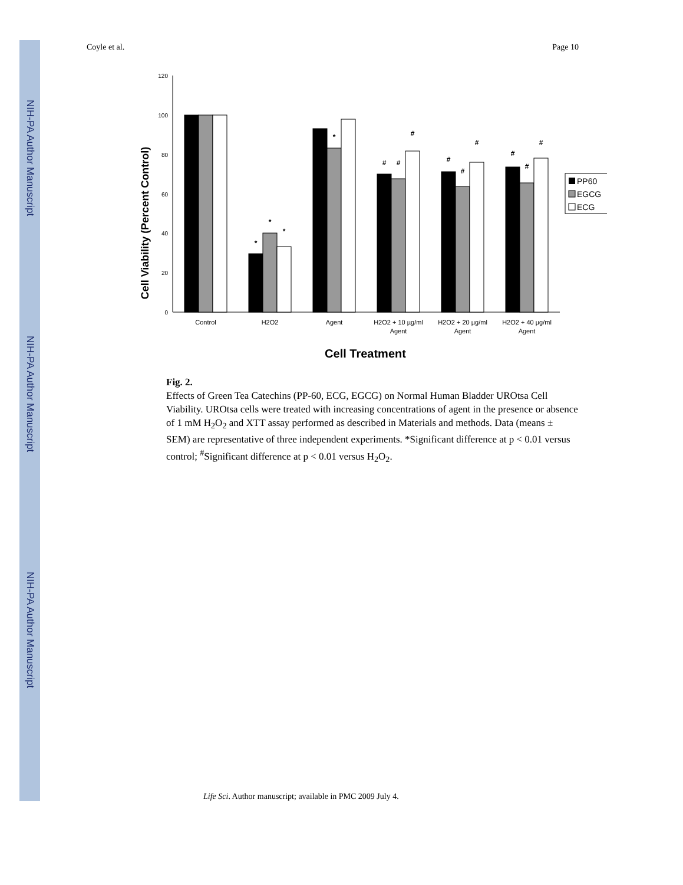NIH-PA Author Manuscript
NIH-PA Author Manuscript
NIH-PA Author Manuscript
Coyle et al. Page 10
120
100
80
60
40
20
0
Cell Viability (Percent Control)
*
*
*
*
#
#
#
#
#
#
#
#
#
Control
H2O2
Agent
H2O2 + 10 µg/ml
Agent
H2O2 + 20 µg/ml
Agent
H2O2 + 40 µg/ml
Agent
Cell Treatment
PP60
EGCG
ECG
Fig. 2.
Effects of Green Tea Catechins (PP-60, ECG, EGCG) on Normal Human Bladder UROtsa Cell Viability. UROtsa cells were treated with increasing concentrations of agent in the presence or absence of 1 mM H<sub>2</sub>O<sub>2</sub> and XTT assay performed as described in Materials and methods. Data (means ± SEM) are representative of three independent experiments. *Significant difference at p < 0.01 versus control; <sup>#</sup>Significant difference at p < 0.01 versus H<sub>2</sub>O<sub>2</sub>.
Life Sci. Author manuscript; available in PMC 2009 July 4.